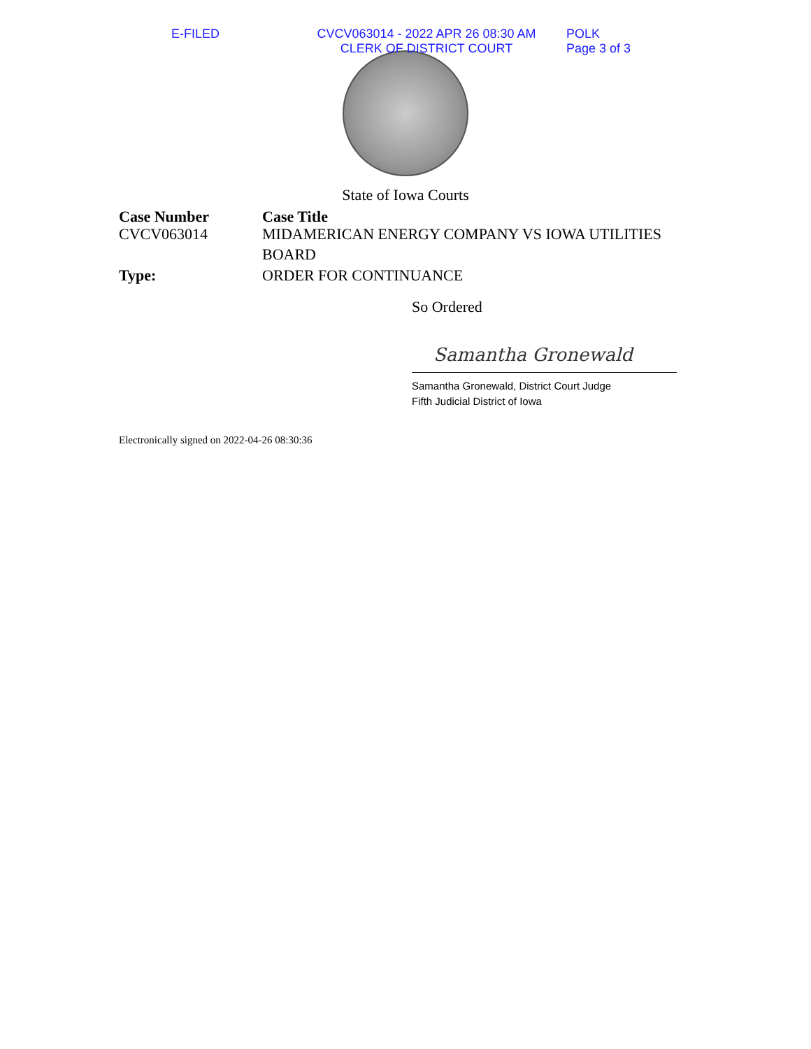E-FILED CVCV063014 - 2022 APR 26 08:30 AM
CLERK OF DISTRICT COURT
POLK
Page 3 of 3
State of Iowa Courts
Case Number
CVCV063014
Case Title
MIDAMERICAN ENERGY COMPANY VS IOWA UTILITIES
BOARD
Type: ORDER FOR CONTINUANCE
So Ordered
Samantha Gronewald
Samantha Gronewald, District Court Judge
Fifth Judicial District of Iowa
Electronically signed on 2022-04-26 08:30:36